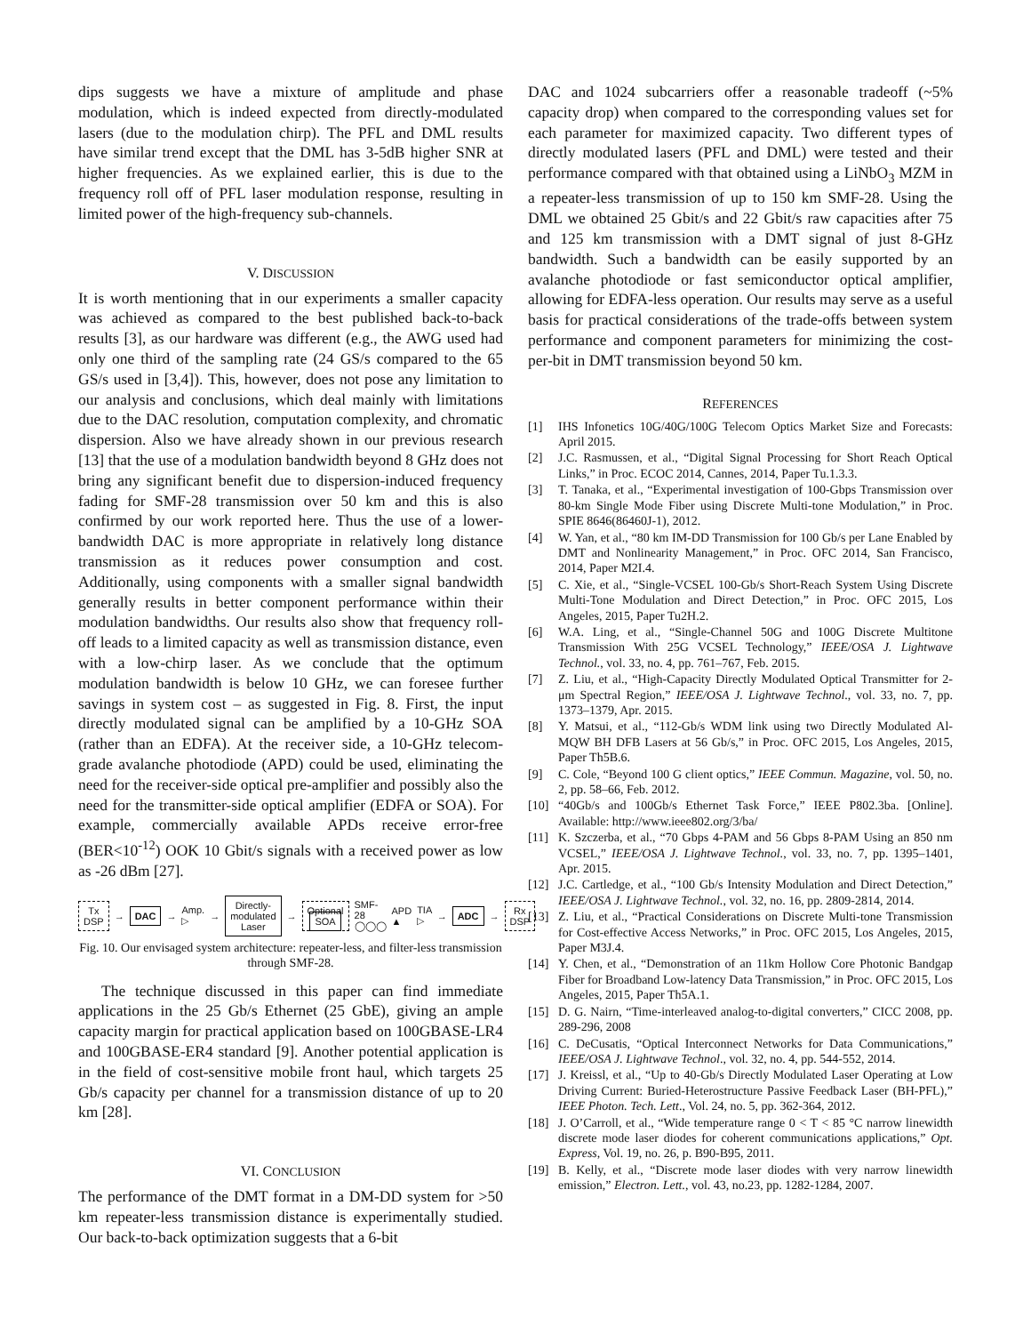dips suggests we have a mixture of amplitude and phase modulation, which is indeed expected from directly-modulated lasers (due to the modulation chirp). The PFL and DML results have similar trend except that the DML has 3-5dB higher SNR at higher frequencies. As we explained earlier, this is due to the frequency roll off of PFL laser modulation response, resulting in limited power of the high-frequency sub-channels.
V. DISCUSSION
It is worth mentioning that in our experiments a smaller capacity was achieved as compared to the best published back-to-back results [3], as our hardware was different (e.g., the AWG used had only one third of the sampling rate (24 GS/s compared to the 65 GS/s used in [3,4]). This, however, does not pose any limitation to our analysis and conclusions, which deal mainly with limitations due to the DAC resolution, computation complexity, and chromatic dispersion. Also we have already shown in our previous research [13] that the use of a modulation bandwidth beyond 8 GHz does not bring any significant benefit due to dispersion-induced frequency fading for SMF-28 transmission over 50 km and this is also confirmed by our work reported here. Thus the use of a lower-bandwidth DAC is more appropriate in relatively long distance transmission as it reduces power consumption and cost. Additionally, using components with a smaller signal bandwidth generally results in better component performance within their modulation bandwidths. Our results also show that frequency roll-off leads to a limited capacity as well as transmission distance, even with a low-chirp laser. As we conclude that the optimum modulation bandwidth is below 10 GHz, we can foresee further savings in system cost – as suggested in Fig. 8. First, the input directly modulated signal can be amplified by a 10-GHz SOA (rather than an EDFA). At the receiver side, a 10-GHz telecom-grade avalanche photodiode (APD) could be used, eliminating the need for the receiver-side optical pre-amplifier and possibly also the need for the transmitter-side optical amplifier (EDFA or SOA). For example, commercially available APDs receive error-free (BER<10<sup>-12</sup>) OOK 10 Gbit/s signals with a received power as low as -26 dBm [27].
Tx
DSP → DAC → Amp.
▷ → Directly-
modulated
Laser → Optional
SOA SMF-28
◯◯◯ APD ▲ TIA ▷ → ADC → Rx
DSP
Fig. 10. Our envisaged system architecture: repeater-less, and filter-less transmission through SMF-28.
The technique discussed in this paper can find immediate applications in the 25 Gb/s Ethernet (25 GbE), giving an ample capacity margin for practical application based on 100GBASE-LR4 and 100GBASE-ER4 standard [9]. Another potential application is in the field of cost-sensitive mobile front haul, which targets 25 Gb/s capacity per channel for a transmission distance of up to 20 km [28].
VI. CONCLUSION
The performance of the DMT format in a DM-DD system for >50 km repeater-less transmission distance is experimentally studied. Our back-to-back optimization suggests that a 6-bit
DAC and 1024 subcarriers offer a reasonable tradeoff (~5% capacity drop) when compared to the corresponding values set for each parameter for maximized capacity. Two different types of directly modulated lasers (PFL and DML) were tested and their performance compared with that obtained using a LiNbO<sub>3</sub> MZM in a repeater-less transmission of up to 150 km SMF-28. Using the DML we obtained 25 Gbit/s and 22 Gbit/s raw capacities after 75 and 125 km transmission with a DMT signal of just 8-GHz bandwidth. Such a bandwidth can be easily supported by an avalanche photodiode or fast semiconductor optical amplifier, allowing for EDFA-less operation. Our results may serve as a useful basis for practical considerations of the trade-offs between system performance and component parameters for minimizing the cost-per-bit in DMT transmission beyond 50 km.
REFERENCES
[1] IHS Infonetics 10G/40G/100G Telecom Optics Market Size and Forecasts: April 2015.
[2] J.C. Rasmussen, et al., “Digital Signal Processing for Short Reach Optical Links,” in Proc. ECOC 2014, Cannes, 2014, Paper Tu.1.3.3.
[3] T. Tanaka, et al., “Experimental investigation of 100-Gbps Transmission over 80-km Single Mode Fiber using Discrete Multi-tone Modulation,” in Proc. SPIE 8646(86460J-1), 2012.
[4] W. Yan, et al., “80 km IM-DD Transmission for 100 Gb/s per Lane Enabled by DMT and Nonlinearity Management,” in Proc. OFC 2014, San Francisco, 2014, Paper M2I.4.
[5] C. Xie, et al., “Single-VCSEL 100-Gb/s Short-Reach System Using Discrete Multi-Tone Modulation and Direct Detection,” in Proc. OFC 2015, Los Angeles, 2015, Paper Tu2H.2.
[6] W.A. Ling, et al., “Single-Channel 50G and 100G Discrete Multitone Transmission With 25G VCSEL Technology,” IEEE/OSA J. Lightwave Technol., vol. 33, no. 4, pp. 761–767, Feb. 2015.
[7] Z. Liu, et al., “High-Capacity Directly Modulated Optical Transmitter for 2-μm Spectral Region,” IEEE/OSA J. Lightwave Technol., vol. 33, no. 7, pp. 1373–1379, Apr. 2015.
[8] Y. Matsui, et al., “112-Gb/s WDM link using two Directly Modulated Al-MQW BH DFB Lasers at 56 Gb/s,” in Proc. OFC 2015, Los Angeles, 2015, Paper Th5B.6.
[9] C. Cole, “Beyond 100 G client optics,” IEEE Commun. Magazine, vol. 50, no. 2, pp. 58–66, Feb. 2012.
[10] “40Gb/s and 100Gb/s Ethernet Task Force,” IEEE P802.3ba. [Online]. Available: http://www.ieee802.org/3/ba/
[11] K. Szczerba, et al., “70 Gbps 4-PAM and 56 Gbps 8-PAM Using an 850 nm VCSEL,” IEEE/OSA J. Lightwave Technol., vol. 33, no. 7, pp. 1395–1401, Apr. 2015.
[12] J.C. Cartledge, et al., “100 Gb/s Intensity Modulation and Direct Detection,” IEEE/OSA J. Lightwave Technol., vol. 32, no. 16, pp. 2809-2814, 2014.
[13] Z. Liu, et al., “Practical Considerations on Discrete Multi-tone Transmission for Cost-effective Access Networks,” in Proc. OFC 2015, Los Angeles, 2015, Paper M3J.4.
[14] Y. Chen, et al., “Demonstration of an 11km Hollow Core Photonic Bandgap Fiber for Broadband Low-latency Data Transmission,” in Proc. OFC 2015, Los Angeles, 2015, Paper Th5A.1.
[15] D. G. Nairn, “Time-interleaved analog-to-digital converters,” CICC 2008, pp. 289-296, 2008
[16] C. DeCusatis, “Optical Interconnect Networks for Data Communications,” IEEE/OSA J. Lightwave Technol., vol. 32, no. 4, pp. 544-552, 2014.
[17] J. Kreissl, et al., “Up to 40-Gb/s Directly Modulated Laser Operating at Low Driving Current: Buried-Heterostructure Passive Feedback Laser (BH-PFL),” IEEE Photon. Tech. Lett., Vol. 24, no. 5, pp. 362-364, 2012.
[18] J. O’Carroll, et al., “Wide temperature range 0 < T < 85 °C narrow linewidth discrete mode laser diodes for coherent communications applications,” Opt. Express, Vol. 19, no. 26, p. B90-B95, 2011.
[19] B. Kelly, et al., “Discrete mode laser diodes with very narrow linewidth emission,” Electron. Lett., vol. 43, no.23, pp. 1282-1284, 2007.